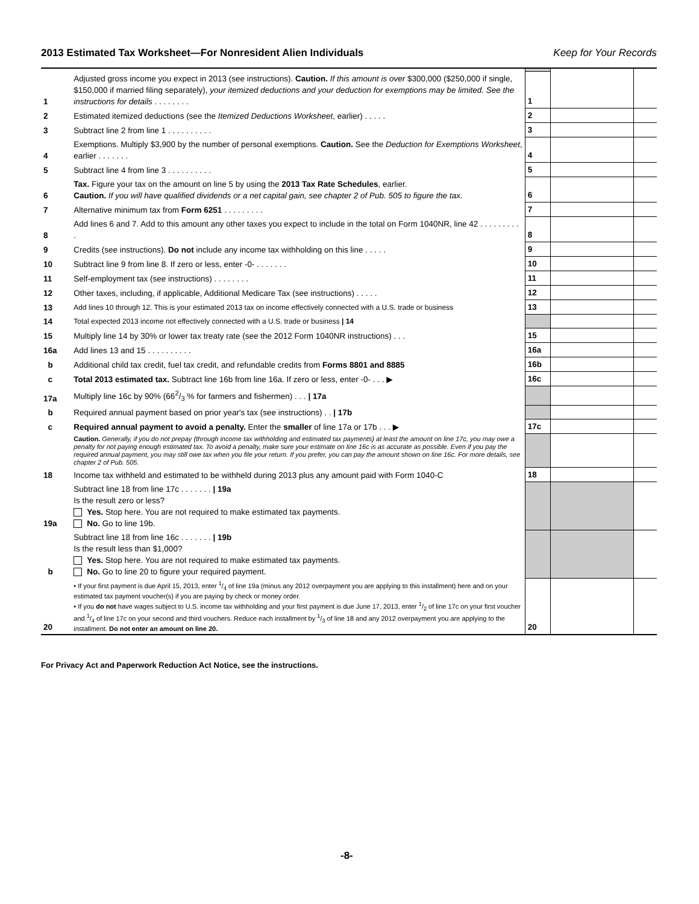2013 Estimated Tax Worksheet—For Nonresident Alien Individuals Keep for Your Records
| 1 | Adjusted gross income you expect in 2013 (see instructions). Caution. If this amount is over $300,000 ($250,000 if single, $150,000 if married filing separately), your itemized deductions and your deduction for exemptions may be limited. See the instructions for details . . . . . . . . | 1 | | |
| 2 | Estimated itemized deductions (see the Itemized Deductions Worksheet , earlier) . . . . . | 2 | | |
| 3 | Subtract line 2 from line 1 . . . . . . . . . . | 3 | | |
| 4 | Exemptions. Multiply $3,900 by the number of personal exemptions. Caution. See the Deduction for Exemptions Worksheet , earlier . . . . . . . | 4 | | |
| 5 | Subtract line 4 from line 3 . . . . . . . . . . | 5 | | |
| 6 | Tax. Figure your tax on the amount on line 5 by using the 2013 Tax Rate Schedules , earlier. Caution. If you will have qualified dividends or a net capital gain, see chapter 2 of Pub. 505 to figure the tax. | 6 | | |
| 7 | Alternative minimum tax from Form 6251 . . . . . . . . . | 7 | | |
| 8 | Add lines 6 and 7. Add to this amount any other taxes you expect to include in the total on Form 1040NR, line 42 . . . . . . . . . . | 8 | | |
| 9 | Credits (see instructions). Do not include any income tax withholding on this line . . . . . | 9 | | |
| 10 | Subtract line 9 from line 8. If zero or less, enter -0- . . . . . . . | 10 | | |
| 11 | Self-employment tax (see instructions) . . . . . . . . | 11 | | |
| 12 | Other taxes, including, if applicable, Additional Medicare Tax (see instructions) . . . . . | 12 | | |
| 13 | Add lines 10 through 12. This is your estimated 2013 tax on income effectively connected with a U.S. trade or business | 13 | | |
| 14 | Total expected 2013 income not effectively connected with a U.S. trade or business / 14 | | | |
| 15 | Multiply line 14 by 30% or lower tax treaty rate (see the 2012 Form 1040NR instructions) . . . | 15 | | |
| 16a | Add lines 13 and 15 . . . . . . . . . . | 16a | | |
| b | Additional child tax credit, fuel tax credit, and refundable credits from Forms 8801 and 8885 | 16b | | |
| c | Total 2013 estimated tax. Subtract line 16b from line 16a. If zero or less, enter -0- . . . ▶ | 16c | | |
| 17a | Multiply line 16c by 90% (662/3 % for farmers and fishermen) . . . / 17a | | | |
| b | Required annual payment based on prior year's tax (see instructions) . . / 17b | | | |
| c | Required annual payment to avoid a penalty. Enter the smaller of line 17a or 17b . . . ▶ | 17c | | |
| | Caution. Generally, if you do not prepay (through income tax withholding and estimated tax payments) at least the amount on line 17c, you may owe a penalty for not paying enough estimated tax. To avoid a penalty, make sure your estimate on line 16c is as accurate as possible. Even if you pay the required annual payment, you may still owe tax when you file your return. If you prefer, you can pay the amount shown on line 16c. For more details, see chapter 2 of Pub. 505. | | | |
| 18 | Income tax withheld and estimated to be withheld during 2013 plus any amount paid with Form 1040-C | 18 | | |
| 19a | Subtract line 18 from line 17c . . . . . . . / 19a Is the result zero or less? Yes. Stop here. You are not required to make estimated tax payments. No. Go to line 19b. | | | |
| b | Subtract line 18 from line 16c . . . . . . . / 19b Is the result less than $1,000? Yes. Stop here. You are not required to make estimated tax payments. No. Go to line 20 to figure your required payment. | | | |
| 20 | • If your first payment is due April 15, 2013, enter 1/4 of line 19a (minus any 2012 overpayment you are applying to this installment) here and on your estimated tax payment voucher(s) if you are paying by check or money order. • If you do not have wages subject to U.S. income tax withholding and your first payment is due June 17, 2013, enter 1/2 of line 17c on your first voucher and 1/4 of line 17c on your second and third vouchers. Reduce each installment by 1/3 of line 18 and any 2012 overpayment you are applying to the installment. Do not enter an amount on line 20. | 20 | | |
For Privacy Act and Paperwork Reduction Act Notice, see the instructions.
-8-